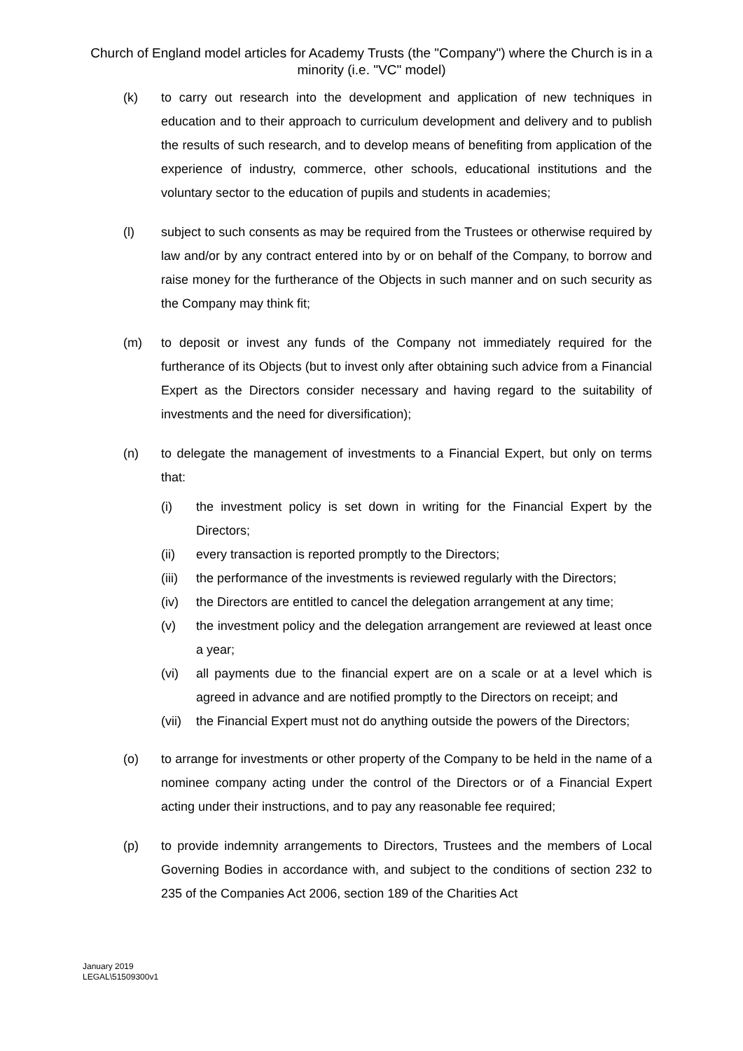Church of England model articles for Academy Trusts (the "Company") where the Church is in a minority (i.e. "VC" model)
(k) to carry out research into the development and application of new techniques in education and to their approach to curriculum development and delivery and to publish the results of such research, and to develop means of benefiting from application of the experience of industry, commerce, other schools, educational institutions and the voluntary sector to the education of pupils and students in academies;
(l) subject to such consents as may be required from the Trustees or otherwise required by law and/or by any contract entered into by or on behalf of the Company, to borrow and raise money for the furtherance of the Objects in such manner and on such security as the Company may think fit;
(m) to deposit or invest any funds of the Company not immediately required for the furtherance of its Objects (but to invest only after obtaining such advice from a Financial Expert as the Directors consider necessary and having regard to the suitability of investments and the need for diversification);
(n) to delegate the management of investments to a Financial Expert, but only on terms that:
(i) the investment policy is set down in writing for the Financial Expert by the Directors;
(ii) every transaction is reported promptly to the Directors;
(iii)
the performance of the investments is reviewed regularly with the Directors;
(iv) the Directors are entitled to cancel the delegation arrangement at any time;
(v) the investment policy and the delegation arrangement are reviewed at least once a year;
(vi) all payments due to the financial expert are on a scale or at a level which is agreed in advance and are notified promptly to the Directors on receipt; and
(vii)
the Financial Expert must not do anything outside the powers of the Directors;
(o) to arrange for investments or other property of the Company to be held in the name of a nominee company acting under the control of the Directors or of a Financial Expert acting under their instructions, and to pay any reasonable fee required;
(p) to provide indemnity arrangements to Directors, Trustees and the members of Local Governing Bodies in accordance with, and subject to the conditions of section 232 to 235 of the Companies Act 2006, section 189 of the Charities Act
January 2019
LEGAL\51509300v1